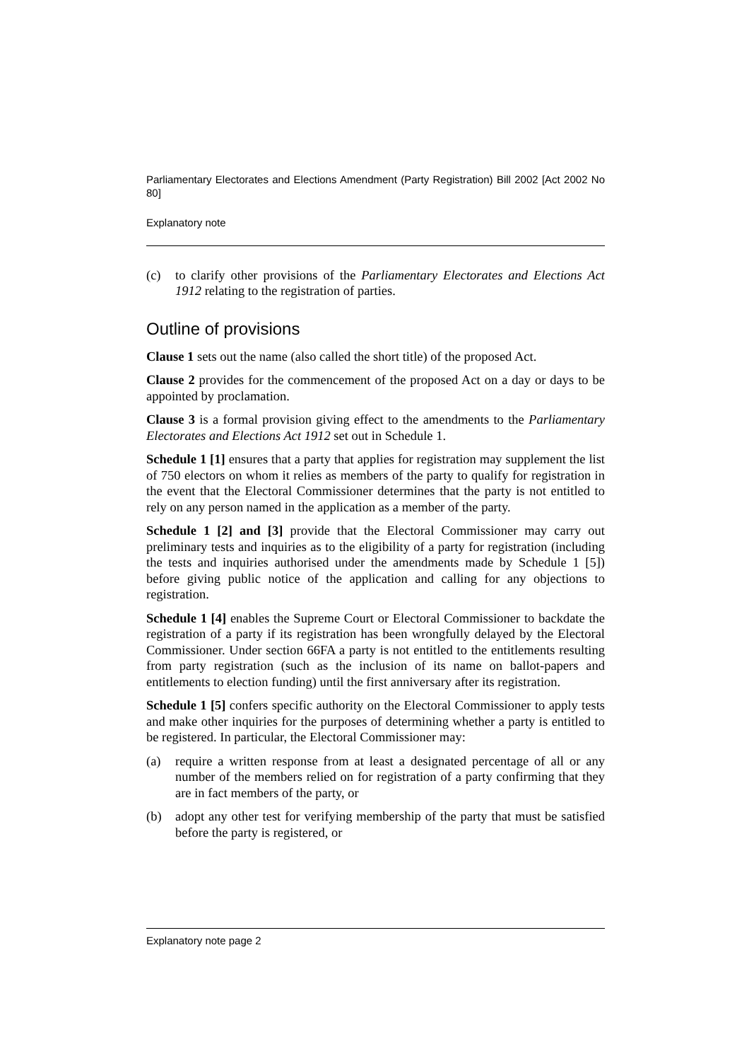Parliamentary Electorates and Elections Amendment (Party Registration) Bill 2002 [Act 2002 No 80]
Explanatory note
(c) to clarify other provisions of the Parliamentary Electorates and Elections Act 1912 relating to the registration of parties.
Outline of provisions
Clause 1 sets out the name (also called the short title) of the proposed Act.
Clause 2 provides for the commencement of the proposed Act on a day or days to be appointed by proclamation.
Clause 3 is a formal provision giving effect to the amendments to the Parliamentary Electorates and Elections Act 1912 set out in Schedule 1.
Schedule 1 [1] ensures that a party that applies for registration may supplement the list of 750 electors on whom it relies as members of the party to qualify for registration in the event that the Electoral Commissioner determines that the party is not entitled to rely on any person named in the application as a member of the party.
Schedule 1 [2] and [3] provide that the Electoral Commissioner may carry out preliminary tests and inquiries as to the eligibility of a party for registration (including the tests and inquiries authorised under the amendments made by Schedule 1 [5]) before giving public notice of the application and calling for any objections to registration.
Schedule 1 [4] enables the Supreme Court or Electoral Commissioner to backdate the registration of a party if its registration has been wrongfully delayed by the Electoral Commissioner. Under section 66FA a party is not entitled to the entitlements resulting from party registration (such as the inclusion of its name on ballot-papers and entitlements to election funding) until the first anniversary after its registration.
Schedule 1 [5] confers specific authority on the Electoral Commissioner to apply tests and make other inquiries for the purposes of determining whether a party is entitled to be registered. In particular, the Electoral Commissioner may:
(a) require a written response from at least a designated percentage of all or any number of the members relied on for registration of a party confirming that they are in fact members of the party, or
(b) adopt any other test for verifying membership of the party that must be satisfied before the party is registered, or
Explanatory note page 2